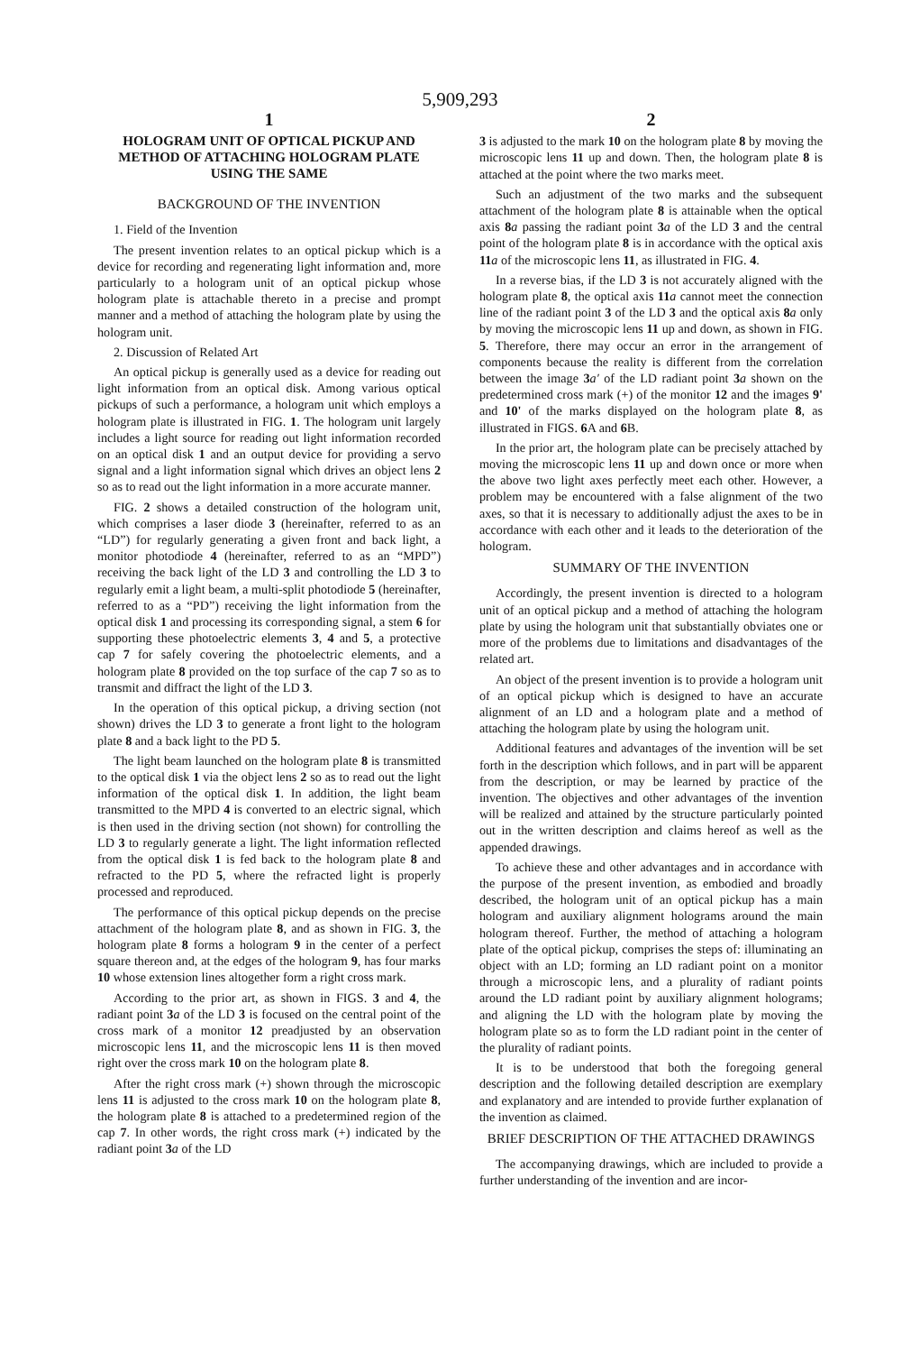5,909,293
1
HOLOGRAM UNIT OF OPTICAL PICKUP AND METHOD OF ATTACHING HOLOGRAM PLATE USING THE SAME
BACKGROUND OF THE INVENTION
1. Field of the Invention
The present invention relates to an optical pickup which is a device for recording and regenerating light information and, more particularly to a hologram unit of an optical pickup whose hologram plate is attachable thereto in a precise and prompt manner and a method of attaching the hologram plate by using the hologram unit.
2. Discussion of Related Art
An optical pickup is generally used as a device for reading out light information from an optical disk. Among various optical pickups of such a performance, a hologram unit which employs a hologram plate is illustrated in FIG. 1. The hologram unit largely includes a light source for reading out light information recorded on an optical disk 1 and an output device for providing a servo signal and a light information signal which drives an object lens 2 so as to read out the light information in a more accurate manner.
FIG. 2 shows a detailed construction of the hologram unit, which comprises a laser diode 3 (hereinafter, referred to as an “LD”) for regularly generating a given front and back light, a monitor photodiode 4 (hereinafter, referred to as an “MPD”) receiving the back light of the LD 3 and controlling the LD 3 to regularly emit a light beam, a multi-split photodiode 5 (hereinafter, referred to as a “PD”) receiving the light information from the optical disk 1 and processing its corresponding signal, a stem 6 for supporting these photoelectric elements 3, 4 and 5, a protective cap 7 for safely covering the photoelectric elements, and a hologram plate 8 provided on the top surface of the cap 7 so as to transmit and diffract the light of the LD 3.
In the operation of this optical pickup, a driving section (not shown) drives the LD 3 to generate a front light to the hologram plate 8 and a back light to the PD 5.
The light beam launched on the hologram plate 8 is transmitted to the optical disk 1 via the object lens 2 so as to read out the light information of the optical disk 1. In addition, the light beam transmitted to the MPD 4 is converted to an electric signal, which is then used in the driving section (not shown) for controlling the LD 3 to regularly generate a light. The light information reflected from the optical disk 1 is fed back to the hologram plate 8 and refracted to the PD 5, where the refracted light is properly processed and reproduced.
The performance of this optical pickup depends on the precise attachment of the hologram plate 8, and as shown in FIG. 3, the hologram plate 8 forms a hologram 9 in the center of a perfect square thereon and, at the edges of the hologram 9, has four marks 10 whose extension lines altogether form a right cross mark.
According to the prior art, as shown in FIGS. 3 and 4, the radiant point 3 a of the LD 3 is focused on the central point of the cross mark of a monitor 12 preadjusted by an observation microscopic lens 11, and the microscopic lens 11 is then moved right over the cross mark 10 on the hologram plate 8.
After the right cross mark (+) shown through the microscopic lens 11 is adjusted to the cross mark 10 on the hologram plate 8, the hologram plate 8 is attached to a predetermined region of the cap 7. In other words, the right cross mark (+) indicated by the radiant point 3 a of the LD
2
3 is adjusted to the mark 10 on the hologram plate 8 by moving the microscopic lens 11 up and down. Then, the hologram plate 8 is attached at the point where the two marks meet.
Such an adjustment of the two marks and the subsequent attachment of the hologram plate 8 is attainable when the optical axis 8 a passing the radiant point 3 a of the LD 3 and the central point of the hologram plate 8 is in accordance with the optical axis 11 a of the microscopic lens 11, as illustrated in FIG. 4.
In a reverse bias, if the LD 3 is not accurately aligned with the hologram plate 8, the optical axis 11 a cannot meet the connection line of the radiant point 3 of the LD 3 and the optical axis 8 a only by moving the microscopic lens 11 up and down, as shown in FIG. 5. Therefore, there may occur an error in the arrangement of components because the reality is different from the correlation between the image 3 a′ of the LD radiant point 3 a shown on the predetermined cross mark (+) of the monitor 12 and the images 9' and 10' of the marks displayed on the hologram plate 8, as illustrated in FIGS. 6 A and 6 B.
In the prior art, the hologram plate can be precisely attached by moving the microscopic lens 11 up and down once or more when the above two light axes perfectly meet each other. However, a problem may be encountered with a false alignment of the two axes, so that it is necessary to additionally adjust the axes to be in accordance with each other and it leads to the deterioration of the hologram.
SUMMARY OF THE INVENTION
Accordingly, the present invention is directed to a hologram unit of an optical pickup and a method of attaching the hologram plate by using the hologram unit that substantially obviates one or more of the problems due to limitations and disadvantages of the related art.
An object of the present invention is to provide a hologram unit of an optical pickup which is designed to have an accurate alignment of an LD and a hologram plate and a method of attaching the hologram plate by using the hologram unit.
Additional features and advantages of the invention will be set forth in the description which follows, and in part will be apparent from the description, or may be learned by practice of the invention. The objectives and other advantages of the invention will be realized and attained by the structure particularly pointed out in the written description and claims hereof as well as the appended drawings.
To achieve these and other advantages and in accordance with the purpose of the present invention, as embodied and broadly described, the hologram unit of an optical pickup has a main hologram and auxiliary alignment holograms around the main hologram thereof. Further, the method of attaching a hologram plate of the optical pickup, comprises the steps of: illuminating an object with an LD; forming an LD radiant point on a monitor through a microscopic lens, and a plurality of radiant points around the LD radiant point by auxiliary alignment holograms; and aligning the LD with the hologram plate by moving the hologram plate so as to form the LD radiant point in the center of the plurality of radiant points.
It is to be understood that both the foregoing general description and the following detailed description are exemplary and explanatory and are intended to provide further explanation of the invention as claimed.
BRIEF DESCRIPTION OF THE ATTACHED DRAWINGS
The accompanying drawings, which are included to provide a further understanding of the invention and are incor-